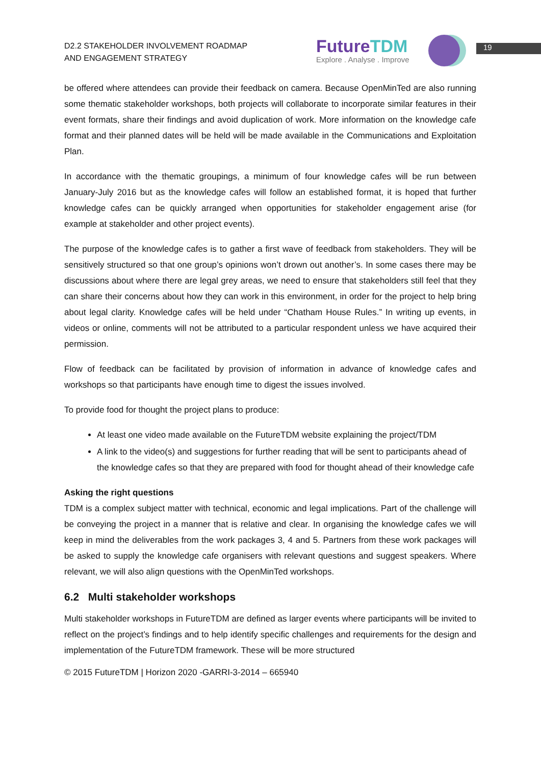D2.2 STAKEHOLDER INVOLVEMENT ROADMAP
AND ENGAGEMENT STRATEGY
FutureTDM
Explore . Analyse . Improve
19
be offered where attendees can provide their feedback on camera. Because OpenMinTed are also running some thematic stakeholder workshops, both projects will collaborate to incorporate similar features in their event formats, share their findings and avoid duplication of work. More information on the knowledge cafe format and their planned dates will be held will be made available in the Communications and Exploitation Plan.
In accordance with the thematic groupings, a minimum of four knowledge cafes will be run between January-July 2016 but as the knowledge cafes will follow an established format, it is hoped that further knowledge cafes can be quickly arranged when opportunities for stakeholder engagement arise (for example at stakeholder and other project events).
The purpose of the knowledge cafes is to gather a first wave of feedback from stakeholders. They will be sensitively structured so that one group’s opinions won’t drown out another’s. In some cases there may be discussions about where there are legal grey areas, we need to ensure that stakeholders still feel that they can share their concerns about how they can work in this environment, in order for the project to help bring about legal clarity. Knowledge cafes will be held under “Chatham House Rules.” In writing up events, in videos or online, comments will not be attributed to a particular respondent unless we have acquired their permission.
Flow of feedback can be facilitated by provision of information in advance of knowledge cafes and workshops so that participants have enough time to digest the issues involved.
To provide food for thought the project plans to produce:
At least one video made available on the FutureTDM website explaining the project/TDM
A link to the video(s) and suggestions for further reading that will be sent to participants ahead of the knowledge cafes so that they are prepared with food for thought ahead of their knowledge cafe
Asking the right questions
TDM is a complex subject matter with technical, economic and legal implications. Part of the challenge will be conveying the project in a manner that is relative and clear. In organising the knowledge cafes we will keep in mind the deliverables from the work packages 3, 4 and 5. Partners from these work packages will be asked to supply the knowledge cafe organisers with relevant questions and suggest speakers. Where relevant, we will also align questions with the OpenMinTed workshops.
6.2 Multi stakeholder workshops
Multi stakeholder workshops in FutureTDM are defined as larger events where participants will be invited to reflect on the project’s findings and to help identify specific challenges and requirements for the design and implementation of the FutureTDM framework. These will be more structured
© 2015 FutureTDM | Horizon 2020 -GARRI-3-2014 – 665940